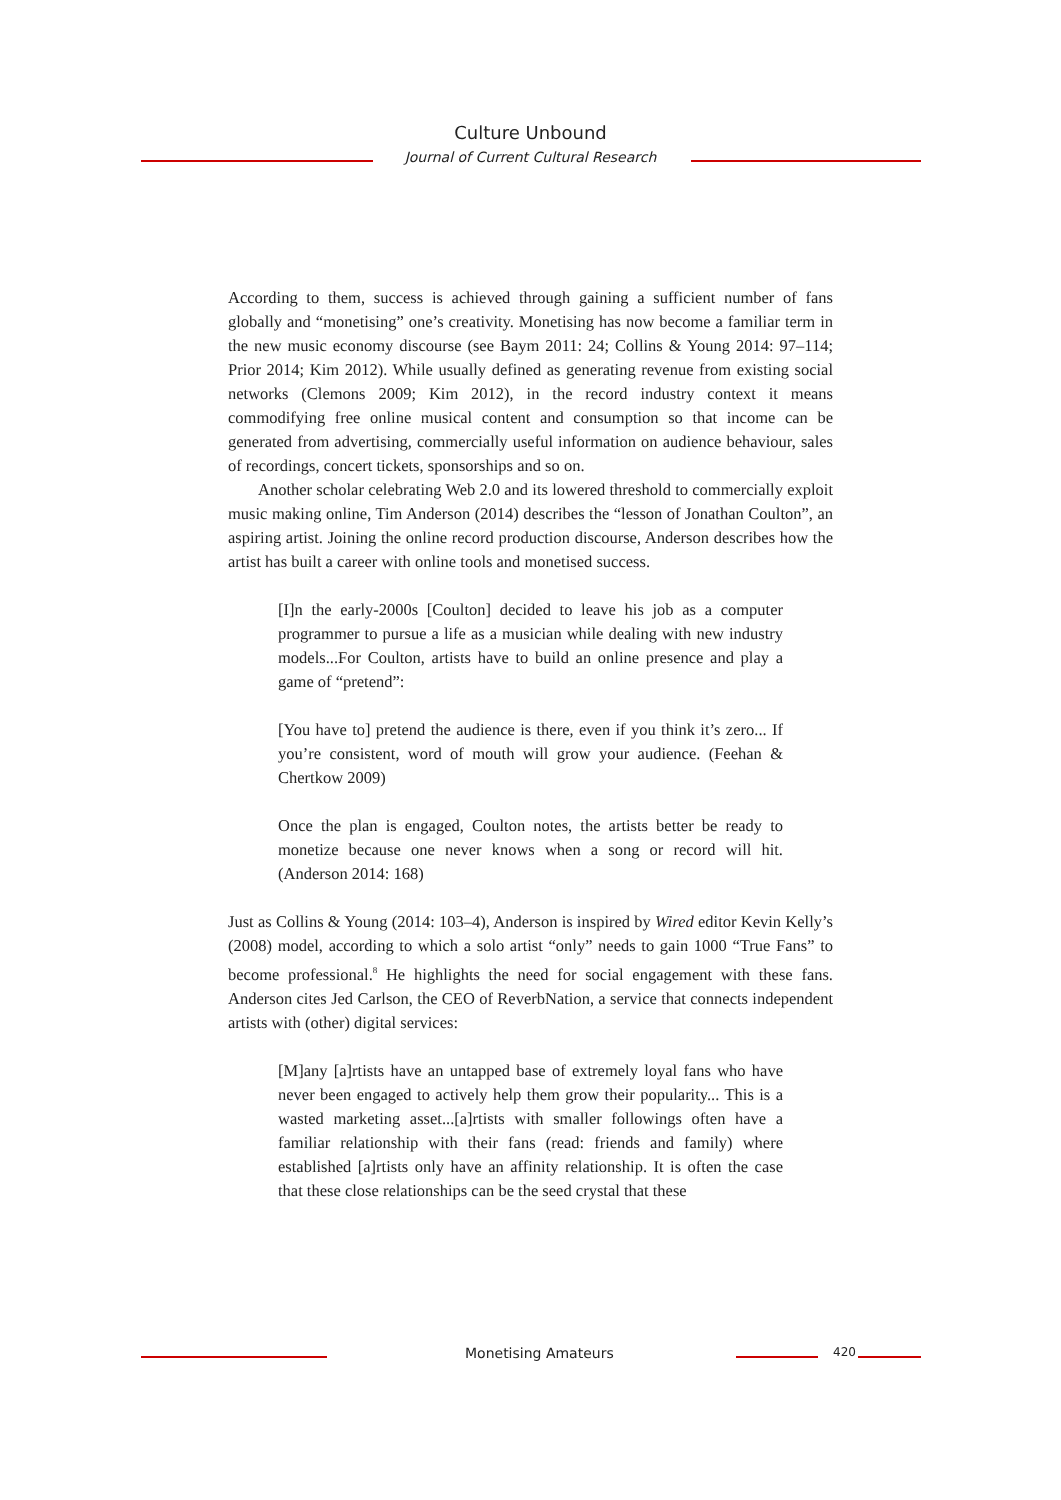Culture Unbound
Journal of Current Cultural Research
According to them, success is achieved through gaining a sufficient number of fans globally and “monetising” one’s creativity. Monetising has now become a familiar term in the new music economy discourse (see Baym 2011: 24; Collins & Young 2014: 97–114; Prior 2014; Kim 2012). While usually defined as generating revenue from existing social networks (Clemons 2009; Kim 2012), in the record industry context it means commodifying free online musical content and consumption so that income can be generated from advertising, commercially useful information on audience behaviour, sales of recordings, concert tickets, sponsorships and so on.
Another scholar celebrating Web 2.0 and its lowered threshold to commercially exploit music making online, Tim Anderson (2014) describes the “lesson of Jonathan Coulton”, an aspiring artist. Joining the online record production discourse, Anderson describes how the artist has built a career with online tools and monetised success.
[I]n the early-2000s [Coulton] decided to leave his job as a computer programmer to pursue a life as a musician while dealing with new industry models...For Coulton, artists have to build an online presence and play a game of “pretend”:
[You have to] pretend the audience is there, even if you think it’s zero... If you’re consistent, word of mouth will grow your audience. (Feehan & Chertkow 2009)
Once the plan is engaged, Coulton notes, the artists better be ready to monetize because one never knows when a song or record will hit. (Anderson 2014: 168)
Just as Collins & Young (2014: 103–4), Anderson is inspired by Wired editor Kevin Kelly’s (2008) model, according to which a solo artist “only” needs to gain 1000 “True Fans” to become professional.<sup>8</sup> He highlights the need for social engagement with these fans. Anderson cites Jed Carlson, the CEO of ReverbNation, a service that connects independent artists with (other) digital services:
[M]any [a]rtists have an untapped base of extremely loyal fans who have never been engaged to actively help them grow their popularity... This is a wasted marketing asset...[a]rtists with smaller followings often have a familiar relationship with their fans (read: friends and family) where established [a]rtists only have an affinity relationship. It is often the case that these close relationships can be the seed crystal that these
Monetising Amateurs 420